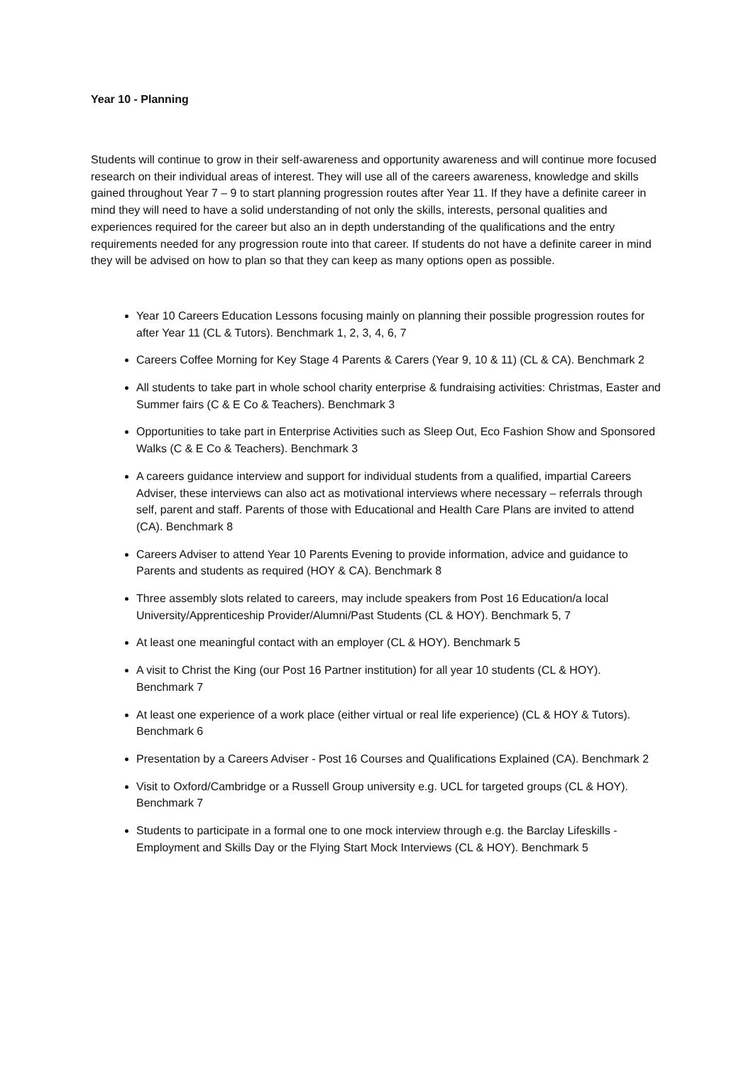Year 10 - Planning
Students will continue to grow in their self-awareness and opportunity awareness and will continue more focused research on their individual areas of interest. They will use all of the careers awareness, knowledge and skills gained throughout Year 7 – 9 to start planning progression routes after Year 11. If they have a definite career in mind they will need to have a solid understanding of not only the skills, interests, personal qualities and experiences required for the career but also an in depth understanding of the qualifications and the entry requirements needed for any progression route into that career. If students do not have a definite career in mind they will be advised on how to plan so that they can keep as many options open as possible.
Year 10 Careers Education Lessons focusing mainly on planning their possible progression routes for after Year 11 (CL & Tutors). Benchmark 1, 2, 3, 4, 6, 7
Careers Coffee Morning for Key Stage 4 Parents & Carers (Year 9, 10 & 11) (CL & CA). Benchmark 2
All students to take part in whole school charity enterprise & fundraising activities: Christmas, Easter and Summer fairs (C & E Co & Teachers). Benchmark 3
Opportunities to take part in Enterprise Activities such as Sleep Out, Eco Fashion Show and Sponsored Walks (C & E Co & Teachers). Benchmark 3
A careers guidance interview and support for individual students from a qualified, impartial Careers Adviser, these interviews can also act as motivational interviews where necessary – referrals through self, parent and staff. Parents of those with Educational and Health Care Plans are invited to attend (CA). Benchmark 8
Careers Adviser to attend Year 10 Parents Evening to provide information, advice and guidance to Parents and students as required (HOY & CA). Benchmark 8
Three assembly slots related to careers, may include speakers from Post 16 Education/a local University/Apprenticeship Provider/Alumni/Past Students (CL & HOY). Benchmark 5, 7
At least one meaningful contact with an employer (CL & HOY). Benchmark 5
A visit to Christ the King (our Post 16 Partner institution) for all year 10 students (CL & HOY). Benchmark 7
At least one experience of a work place (either virtual or real life experience) (CL & HOY & Tutors). Benchmark 6
Presentation by a Careers Adviser - Post 16 Courses and Qualifications Explained (CA). Benchmark 2
Visit to Oxford/Cambridge or a Russell Group university e.g. UCL for targeted groups (CL & HOY). Benchmark 7
Students to participate in a formal one to one mock interview through e.g. the Barclay Lifeskills - Employment and Skills Day or the Flying Start Mock Interviews (CL & HOY). Benchmark 5